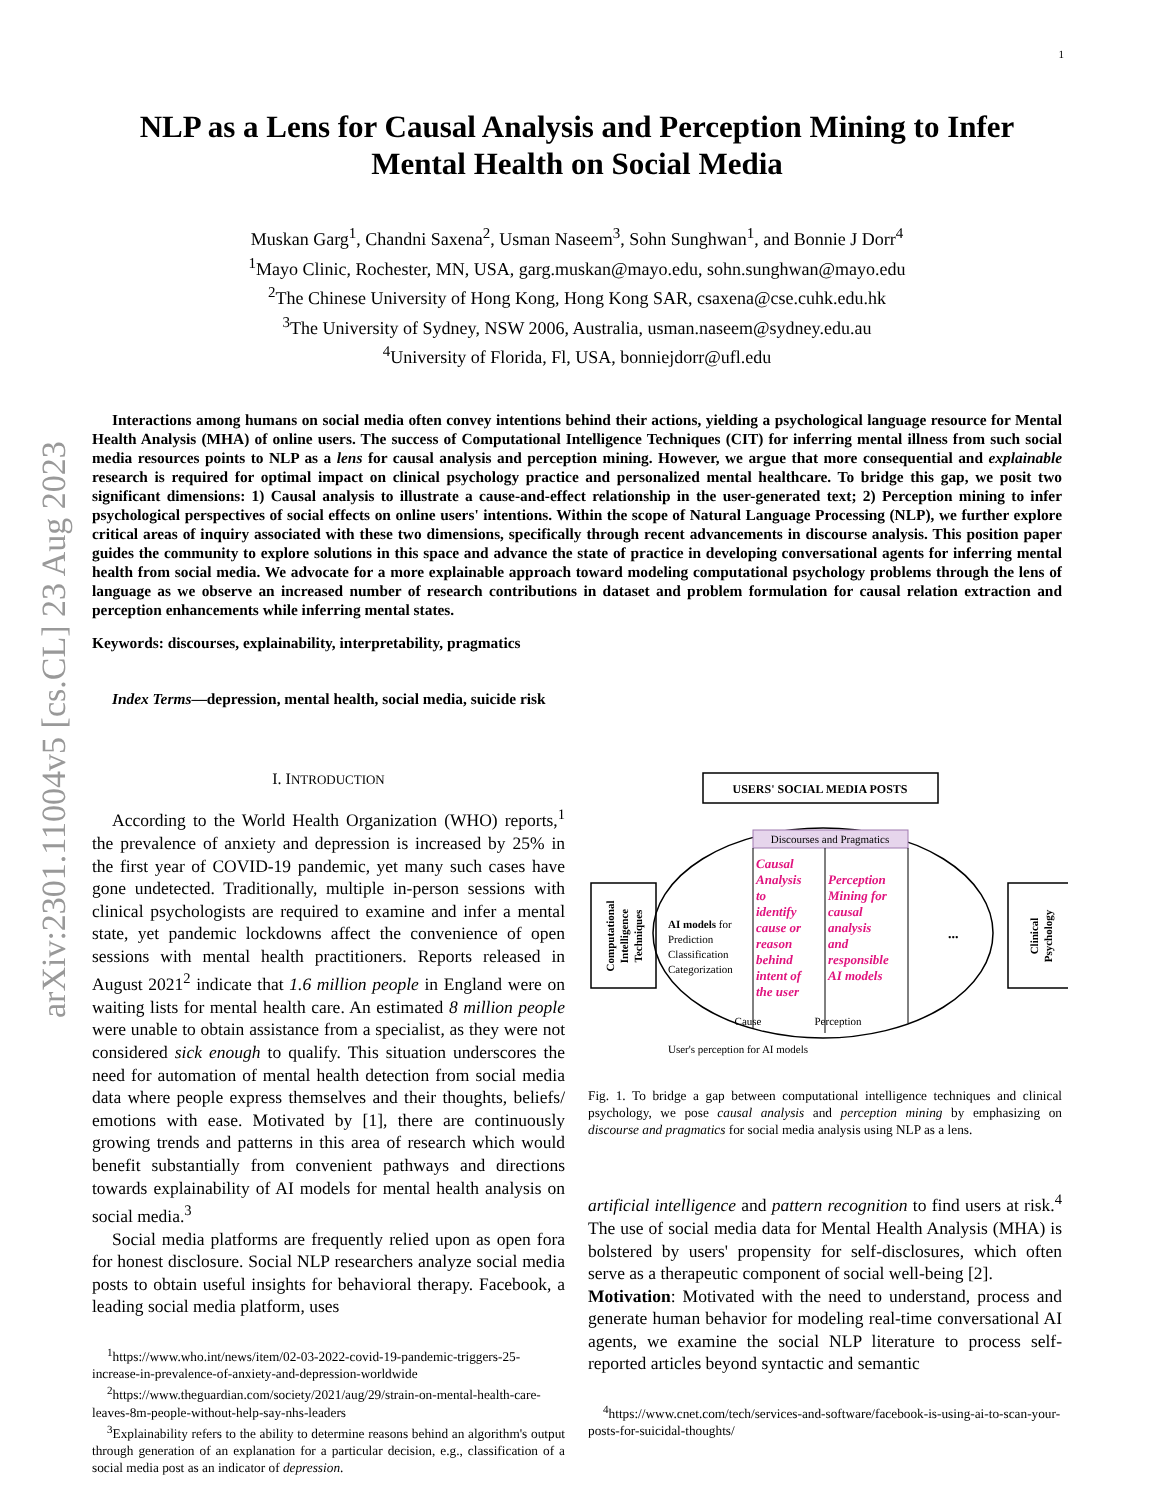1
arXiv:2301.11004v5 [cs.CL] 23 Aug 2023
NLP as a Lens for Causal Analysis and Perception Mining to Infer Mental Health on Social Media
Muskan Garg<sup>1</sup>, Chandni Saxena<sup>2</sup>, Usman Naseem<sup>3</sup>, Sohn Sunghwan<sup>1</sup>, and Bonnie J Dorr<sup>4</sup>
<sup>1</sup> Mayo Clinic, Rochester, MN, USA, garg.muskan@mayo.edu, sohn.sunghwan@mayo.edu
<sup>2</sup> The Chinese University of Hong Kong, Hong Kong SAR, csaxena@cse.cuhk.edu.hk
<sup>3</sup> The University of Sydney, NSW 2006, Australia, usman.naseem@sydney.edu.au
<sup>4</sup> University of Florida, Fl, USA, bonniejdorr@ufl.edu
Interactions among humans on social media often convey intentions behind their actions, yielding a psychological language resource for Mental Health Analysis (MHA) of online users. The success of Computational Intelligence Techniques (CIT) for inferring mental illness from such social media resources points to NLP as a lens for causal analysis and perception mining. However, we argue that more consequential and explainable research is required for optimal impact on clinical psychology practice and personalized mental healthcare. To bridge this gap, we posit two significant dimensions: 1) Causal analysis to illustrate a cause-and-effect relationship in the user-generated text; 2) Perception mining to infer psychological perspectives of social effects on online users' intentions. Within the scope of Natural Language Processing (NLP), we further explore critical areas of inquiry associated with these two dimensions, specifically through recent advancements in discourse analysis. This position paper guides the community to explore solutions in this space and advance the state of practice in developing conversational agents for inferring mental health from social media. We advocate for a more explainable approach toward modeling computational psychology problems through the lens of language as we observe an increased number of research contributions in dataset and problem formulation for causal relation extraction and perception enhancements while inferring mental states.
Keywords: discourses, explainability, interpretability, pragmatics
Index Terms—depression, mental health, social media, suicide risk
I. INTRODUCTION
According to the World Health Organization (WHO) reports,<sup>1</sup> the prevalence of anxiety and depression is increased by 25% in the first year of COVID-19 pandemic, yet many such cases have gone undetected. Traditionally, multiple in-person sessions with clinical psychologists are required to examine and infer a mental state, yet pandemic lockdowns affect the convenience of open sessions with mental health practitioners. Reports released in August 2021<sup>2</sup> indicate that 1.6 million people in England were on waiting lists for mental health care. An estimated 8 million people were unable to obtain assistance from a specialist, as they were not considered sick enough to qualify. This situation underscores the need for automation of mental health detection from social media data where people express themselves and their thoughts, beliefs/ emotions with ease. Motivated by [1], there are continuously growing trends and patterns in this area of research which would benefit substantially from convenient pathways and directions towards explainability of AI models for mental health analysis on social media.<sup>3</sup>
Social media platforms are frequently relied upon as open fora for honest disclosure. Social NLP researchers analyze social media posts to obtain useful insights for behavioral therapy. Facebook, a leading social media platform, uses
<sup>1</sup> https://www.who.int/news/item/02-03-2022-covid-19-pandemic-triggers-25-increase-in-prevalence-of-anxiety-and-depression-worldwide
<sup>2</sup> https://www.theguardian.com/society/2021/aug/29/strain-on-mental-health-care-leaves-8m-people-without-help-say-nhs-leaders
<sup>3</sup> Explainability refers to the ability to determine reasons behind an algorithm's output through generation of an explanation for a particular decision, e.g., classification of a social media post as an indicator of depression.
USERS' SOCIAL MEDIA POSTS
Discourses and Pragmatics
Computational Intelligence Techniques
Clinical Psychology
AI models for
Prediction
Classification
Categorization
Causal Analysis to identify cause or reason behind intent of the user
Perception Mining for causal analysis and responsible AI models
...
User's perception for AI models
Cause
Perception
Fig. 1. To bridge a gap between computational intelligence techniques and clinical psychology, we pose causal analysis and perception mining by emphasizing on discourse and pragmatics for social media analysis using NLP as a lens.
artificial intelligence and pattern recognition to find users at risk.<sup>4</sup> The use of social media data for Mental Health Analysis (MHA) is bolstered by users' propensity for self-disclosures, which often serve as a therapeutic component of social well-being [2].
Motivation: Motivated with the need to understand, process and generate human behavior for modeling real-time conversational AI agents, we examine the social NLP literature to process self-reported articles beyond syntactic and semantic
<sup>4</sup> https://www.cnet.com/tech/services-and-software/facebook-is-using-ai-to-scan-your-posts-for-suicidal-thoughts/